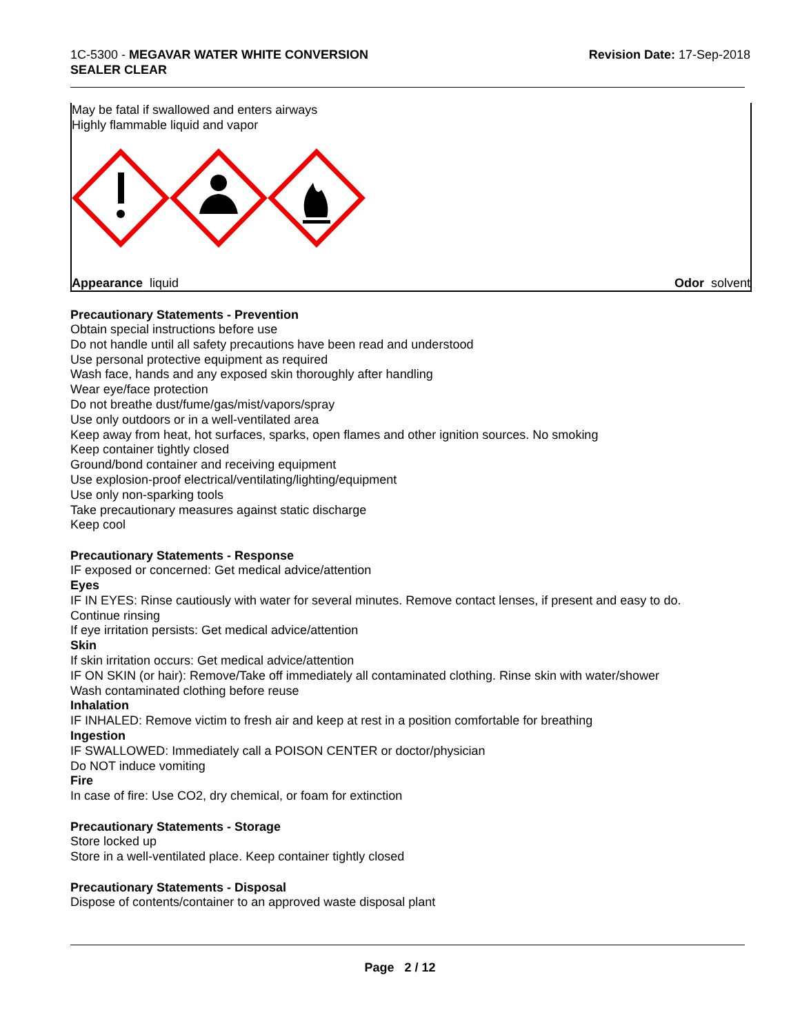1C-5300 - MEGAVAR WATER WHITE CONVERSION
SEALER CLEAR
Revision Date: 17-Sep-2018
May be fatal if swallowed and enters airways
Highly flammable liquid and vapor
Appearance liquid Odor solvent
Precautionary Statements - Prevention
Obtain special instructions before use
Do not handle until all safety precautions have been read and understood
Use personal protective equipment as required
Wash face, hands and any exposed skin thoroughly after handling
Wear eye/face protection
Do not breathe dust/fume/gas/mist/vapors/spray
Use only outdoors or in a well-ventilated area
Keep away from heat, hot surfaces, sparks, open flames and other ignition sources. No smoking
Keep container tightly closed
Ground/bond container and receiving equipment
Use explosion-proof electrical/ventilating/lighting/equipment
Use only non-sparking tools
Take precautionary measures against static discharge
Keep cool
Precautionary Statements - Response
IF exposed or concerned: Get medical advice/attention
Eyes
IF IN EYES: Rinse cautiously with water for several minutes. Remove contact lenses, if present and easy to do.
Continue rinsing
If eye irritation persists: Get medical advice/attention
Skin
If skin irritation occurs: Get medical advice/attention
IF ON SKIN (or hair): Remove/Take off immediately all contaminated clothing. Rinse skin with water/shower
Wash contaminated clothing before reuse
Inhalation
IF INHALED: Remove victim to fresh air and keep at rest in a position comfortable for breathing
Ingestion
IF SWALLOWED: Immediately call a POISON CENTER or doctor/physician
Do NOT induce vomiting
Fire
In case of fire: Use CO2, dry chemical, or foam for extinction
Precautionary Statements - Storage
Store locked up
Store in a well-ventilated place. Keep container tightly closed
Precautionary Statements - Disposal
Dispose of contents/container to an approved waste disposal plant
Page 2 / 12